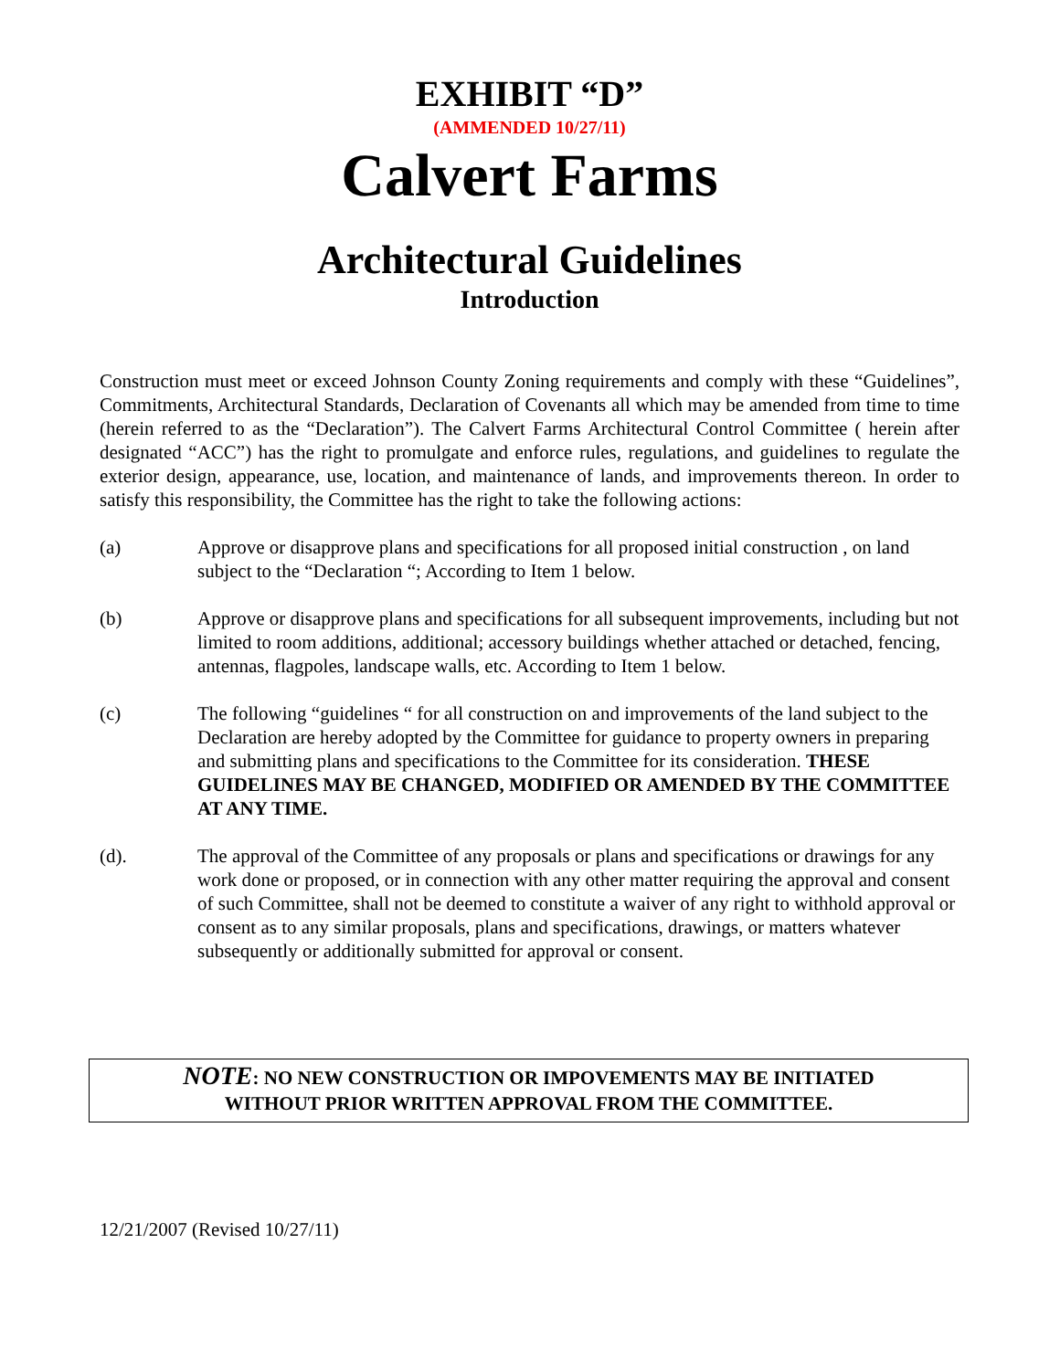EXHIBIT “D”
(AMMENDED 10/27/11)
Calvert Farms
Architectural Guidelines
Introduction
Construction must meet or exceed Johnson County Zoning requirements and comply with these “Guidelines”, Commitments, Architectural Standards, Declaration of Covenants all which may be amended from time to time (herein referred to as the “Declaration”). The Calvert Farms Architectural Control Committee ( herein after designated “ACC”) has the right to promulgate and enforce rules, regulations, and guidelines to regulate the exterior design, appearance, use, location, and maintenance of lands, and improvements thereon. In order to satisfy this responsibility, the Committee has the right to take the following actions:
(a) Approve or disapprove plans and specifications for all proposed initial construction , on land subject to the “Declaration “; According to Item 1 below.
(b) Approve or disapprove plans and specifications for all subsequent improvements, including but not limited to room additions, additional; accessory buildings whether attached or detached, fencing, antennas, flagpoles, landscape walls, etc. According to Item 1 below.
(c) The following “guidelines “ for all construction on and improvements of the land subject to the Declaration are hereby adopted by the Committee for guidance to property owners in preparing and submitting plans and specifications to the Committee for its consideration. THESE GUIDELINES MAY BE CHANGED, MODIFIED OR AMENDED BY THE COMMITTEE AT ANY TIME.
(d). The approval of the Committee of any proposals or plans and specifications or drawings for any work done or proposed, or in connection with any other matter requiring the approval and consent of such Committee, shall not be deemed to constitute a waiver of any right to withhold approval or consent as to any similar proposals, plans and specifications, drawings, or matters whatever subsequently or additionally submitted for approval or consent.
NOTE: NO NEW CONSTRUCTION OR IMPOVEMENTS MAY BE INITIATED
WITHOUT PRIOR WRITTEN APPROVAL FROM THE COMMITTEE.
12/21/2007 (Revised 10/27/11)